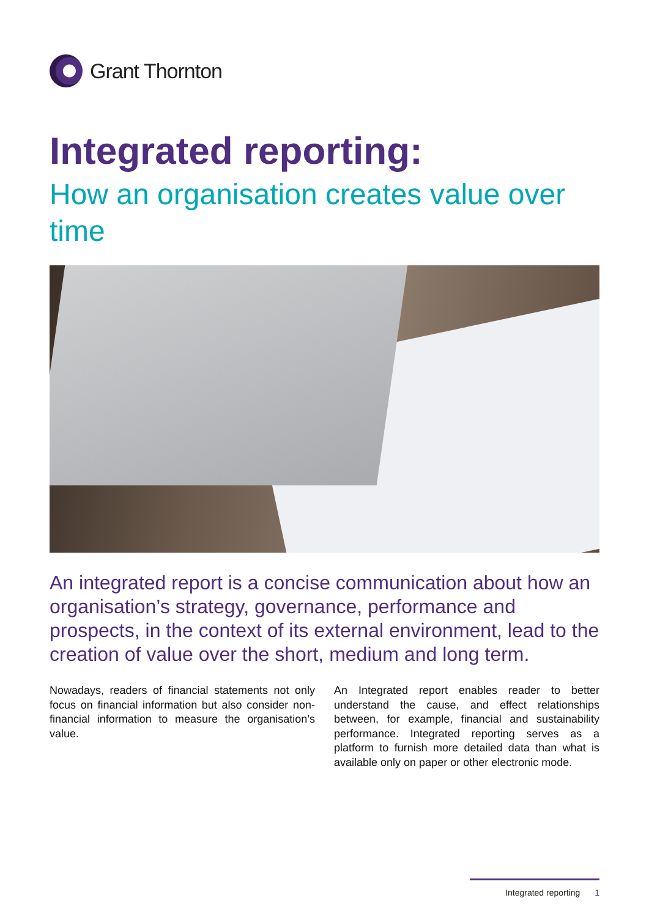Grant Thornton
Integrated reporting:
How an organisation creates value over time
An integrated report is a concise communication about how an organisation’s strategy, governance, performance and prospects, in the context of its external environment, lead to the creation of value over the short, medium and long term.
Nowadays, readers of financial statements not only focus on financial information but also consider non-financial information to measure the organisation’s value.
An Integrated report enables reader to better understand the cause, and effect relationships between, for example, financial and sustainability performance. Integrated reporting serves as a platform to furnish more detailed data than what is available only on paper or other electronic mode.
Integrated reporting 1